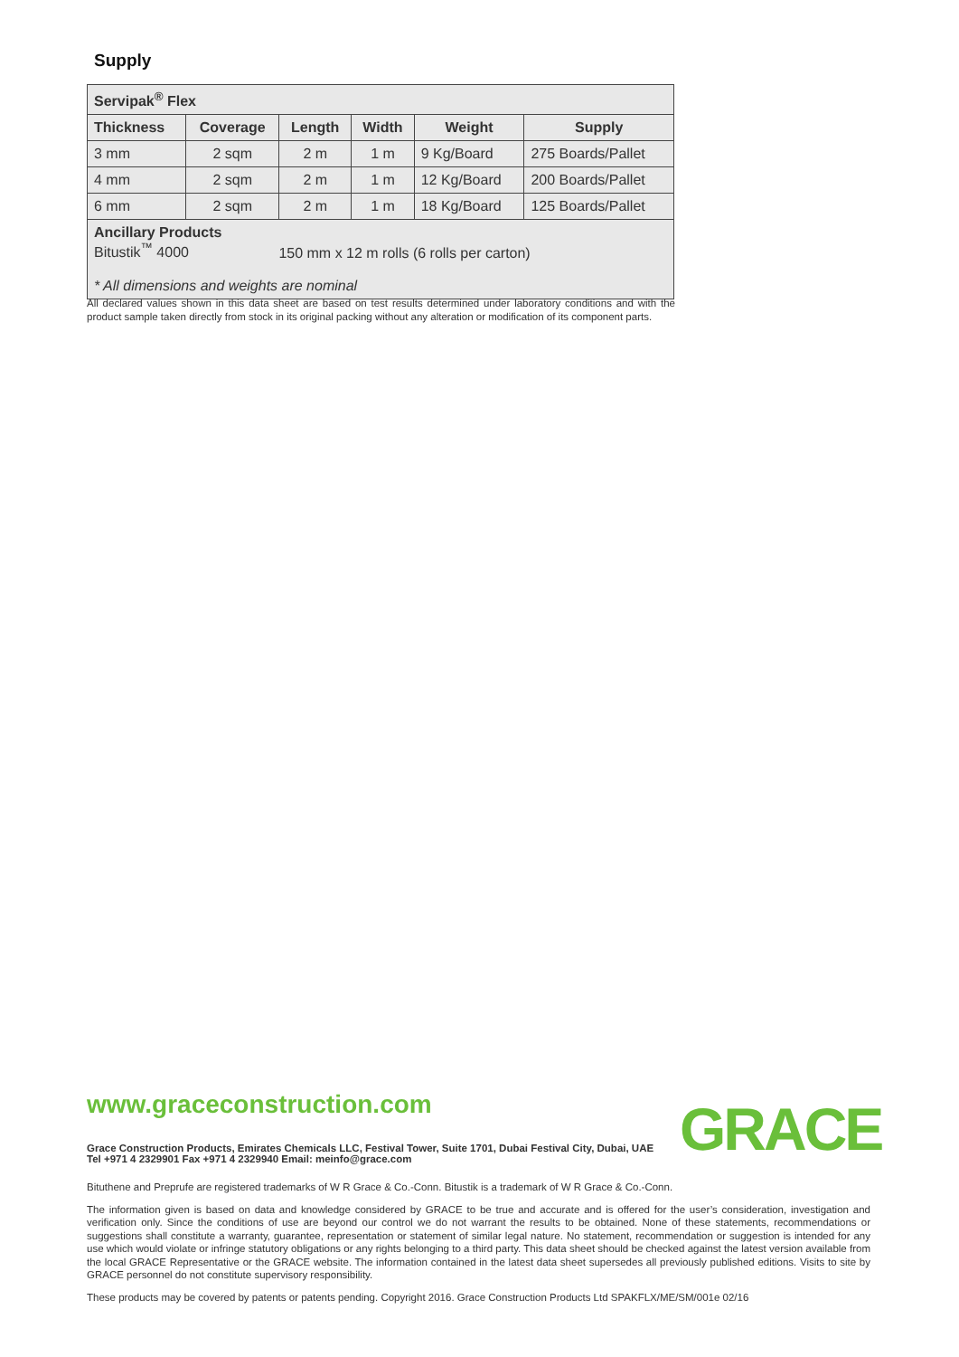Supply
| Servipak<sup>®</sup> Flex | | | | | |
| Thickness | Coverage | Length | Width | Weight | Supply |
| 3 mm | 2 sqm | 2 m | 1 m | 9 Kg/Board | 275 Boards/Pallet |
| 4 mm | 2 sqm | 2 m | 1 m | 12 Kg/Board | 200 Boards/Pallet |
| 6 mm | 2 sqm | 2 m | 1 m | 18 Kg/Board | 125 Boards/Pallet |
| Ancillary Products Bitustik<sup>™</sup> 4000 150 mm x 12 m rolls (6 rolls per carton) * All dimensions and weights are nominal | | | | | |
All declared values shown in this data sheet are based on test results determined under laboratory conditions and with the product sample taken directly from stock in its original packing without any alteration or modification of its component parts.
www.graceconstruction.com GRACE
Grace Construction Products, Emirates Chemicals LLC, Festival Tower, Suite 1701, Dubai Festival City, Dubai, UAE Tel +971 4 2329901 Fax +971 4 2329940 Email: meinfo@grace.com
Bituthene and Preprufe are registered trademarks of W R Grace & Co.-Conn. Bitustik is a trademark of W R Grace & Co.-Conn.
The information given is based on data and knowledge considered by GRACE to be true and accurate and is offered for the user’s consideration, investigation and verification only. Since the conditions of use are beyond our control we do not warrant the results to be obtained. None of these statements, recommendations or suggestions shall constitute a warranty, guarantee, representation or statement of similar legal nature. No statement, recommendation or suggestion is intended for any use which would violate or infringe statutory obligations or any rights belonging to a third party. This data sheet should be checked against the latest version available from the local GRACE Representative or the GRACE website. The information contained in the latest data sheet supersedes all previously published editions. Visits to site by GRACE personnel do not constitute supervisory responsibility.
These products may be covered by patents or patents pending. Copyright 2016. Grace Construction Products Ltd SPAKFLX/ME/SM/001e 02/16